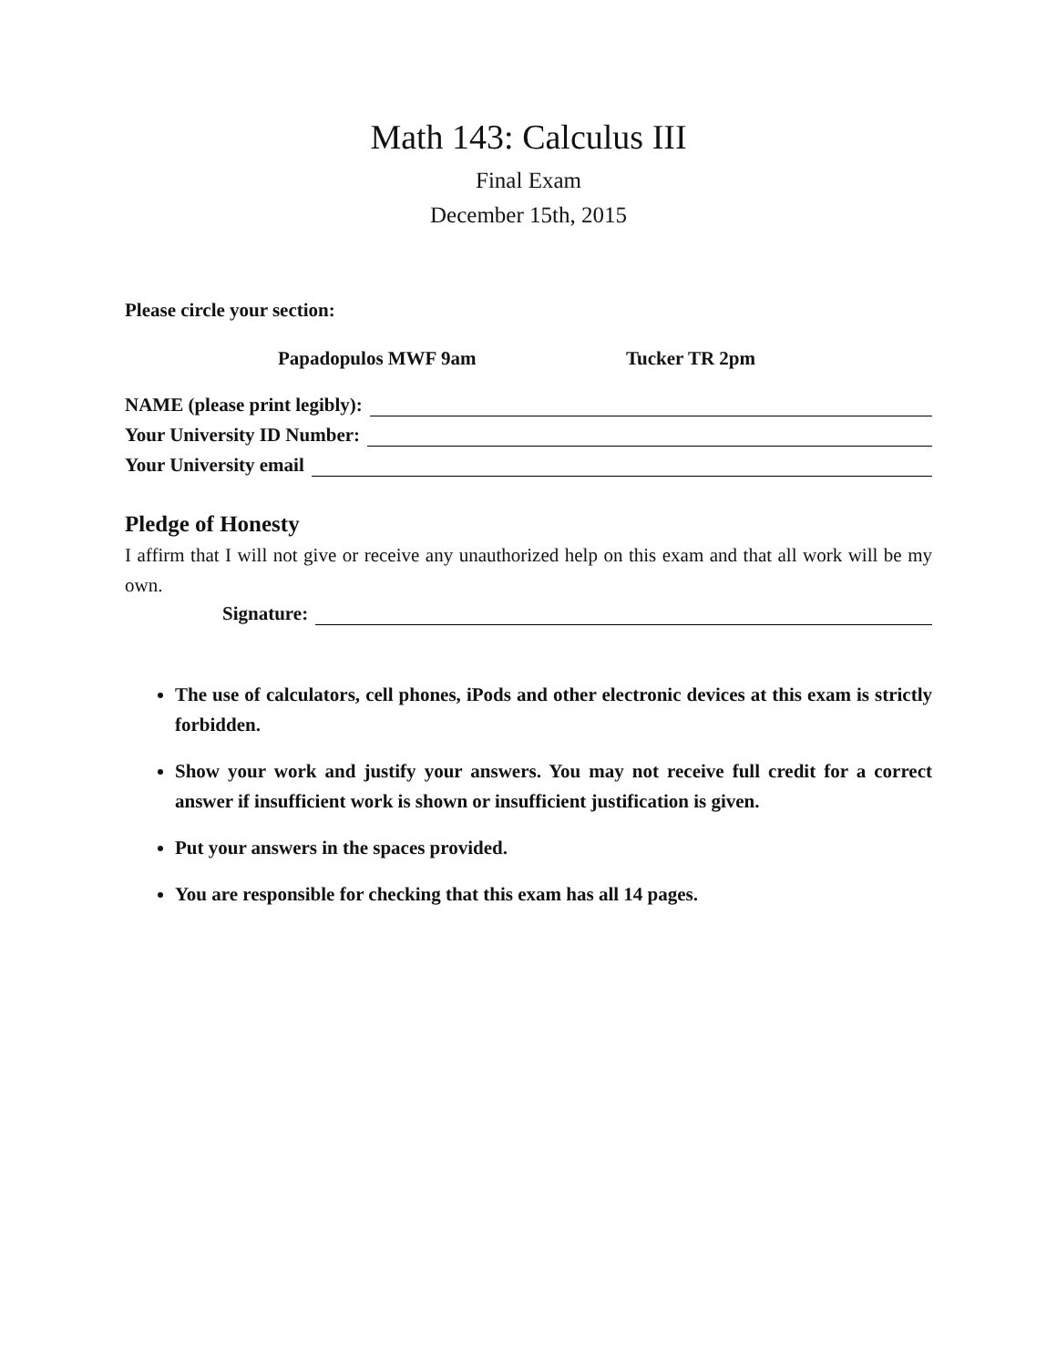Math 143: Calculus III
Final Exam
December 15th, 2015
Please circle your section:
Papadopulos MWF 9am Tucker TR 2pm
NAME (please print legibly):
Your University ID Number:
Your University email
Pledge of Honesty
I affirm that I will not give or receive any unauthorized help on this exam and that all work will be my own.
Signature:
The use of calculators, cell phones, iPods and other electronic devices at this exam is strictly forbidden.
Show your work and justify your answers. You may not receive full credit for a correct answer if insufficient work is shown or insufficient justification is given.
Put your answers in the spaces provided.
You are responsible for checking that this exam has all 14 pages.